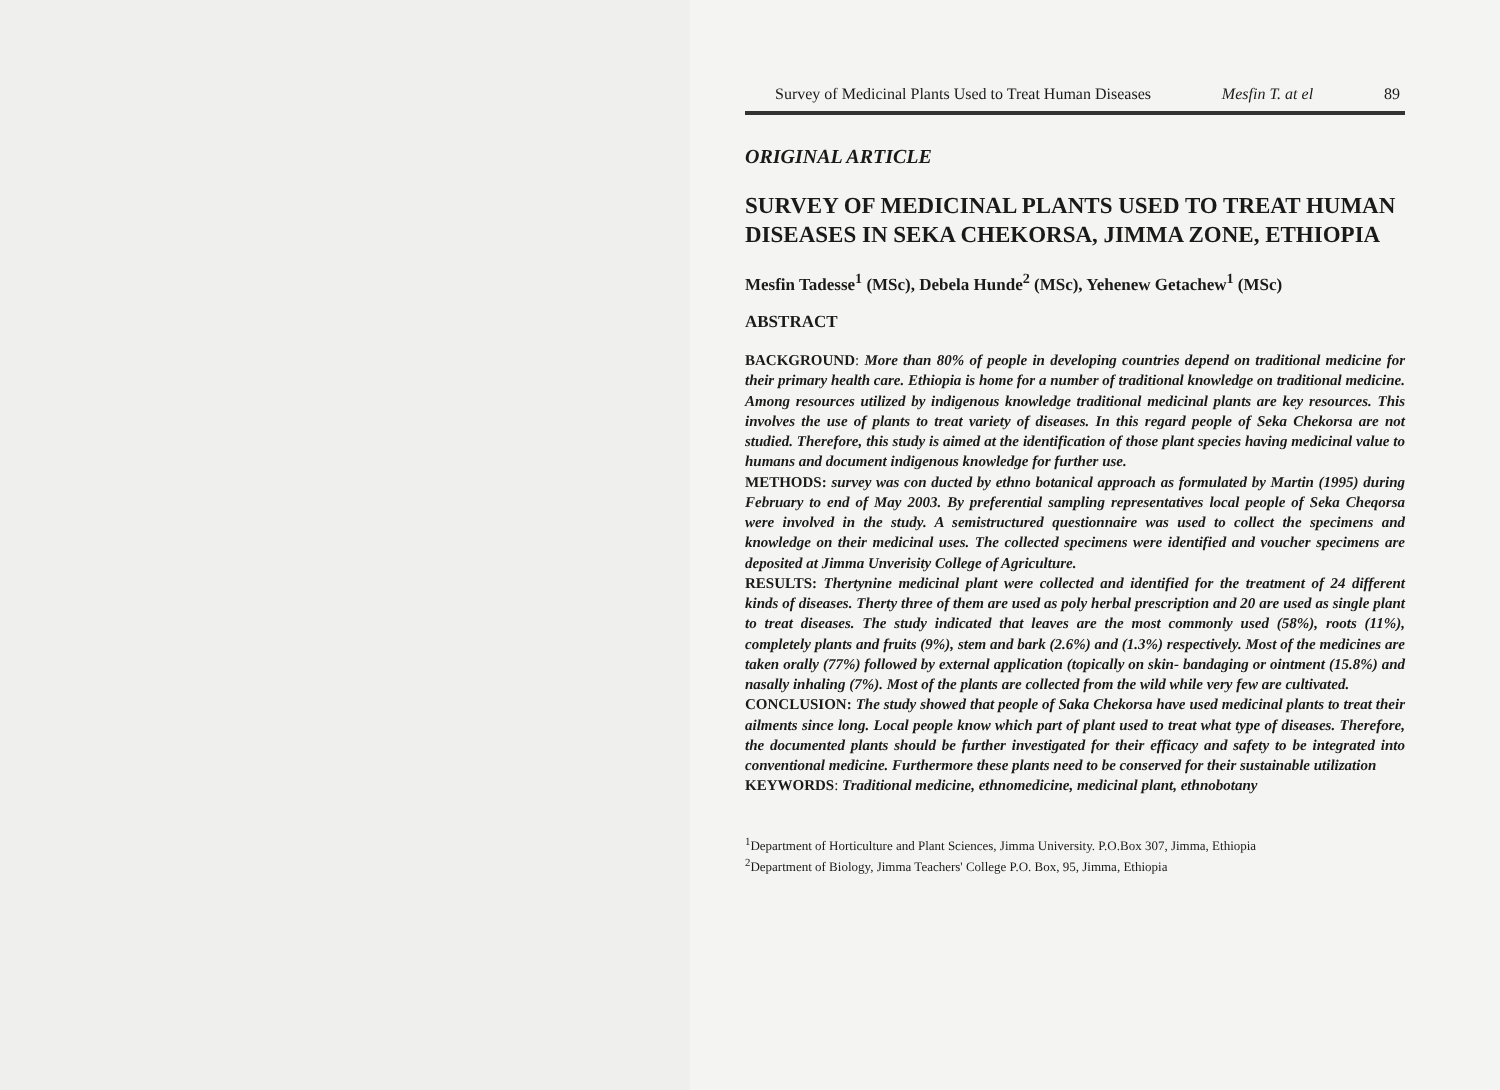Survey of Medicinal Plants Used to Treat Human Diseases Mesfin T. at el 89
ORIGINAL ARTICLE
SURVEY OF MEDICINAL PLANTS USED TO TREAT HUMAN DISEASES IN SEKA CHEKORSA, JIMMA ZONE, ETHIOPIA
Mesfin Tadesse<sup>1</sup> (MSc), Debela Hunde<sup>2</sup> (MSc), Yehenew Getachew<sup>1</sup> (MSc)
ABSTRACT
BACKGROUND: More than 80% of people in developing countries depend on traditional medicine for their primary health care. Ethiopia is home for a number of traditional knowledge on traditional medicine. Among resources utilized by indigenous knowledge traditional medicinal plants are key resources. This involves the use of plants to treat variety of diseases. In this regard people of Seka Chekorsa are not studied. Therefore, this study is aimed at the identification of those plant species having medicinal value to humans and document indigenous knowledge for further use.
METHODS: survey was con ducted by ethno botanical approach as formulated by Martin (1995) during February to end of May 2003. By preferential sampling representatives local people of Seka Cheqorsa were involved in the study. A semistructured questionnaire was used to collect the specimens and knowledge on their medicinal uses. The collected specimens were identified and voucher specimens are deposited at Jimma Unverisity College of Agriculture.
RESULTS: Thertynine medicinal plant were collected and identified for the treatment of 24 different kinds of diseases. Therty three of them are used as poly herbal prescription and 20 are used as single plant to treat diseases. The study indicated that leaves are the most commonly used (58%), roots (11%), completely plants and fruits (9%), stem and bark (2.6%) and (1.3%) respectively. Most of the medicines are taken orally (77%) followed by external application (topically on skin- bandaging or ointment (15.8%) and nasally inhaling (7%). Most of the plants are collected from the wild while very few are cultivated.
CONCLUSION: The study showed that people of Saka Chekorsa have used medicinal plants to treat their ailments since long. Local people know which part of plant used to treat what type of diseases. Therefore, the documented plants should be further investigated for their efficacy and safety to be integrated into conventional medicine. Furthermore these plants need to be conserved for their sustainable utilization
KEYWORDS: Traditional medicine, ethnomedicine, medicinal plant, ethnobotany
<sup>1</sup> Department of Horticulture and Plant Sciences, Jimma University. P.O.Box 307, Jimma, Ethiopia
<sup>2</sup> Department of Biology, Jimma Teachers' College P.O. Box, 95, Jimma, Ethiopia